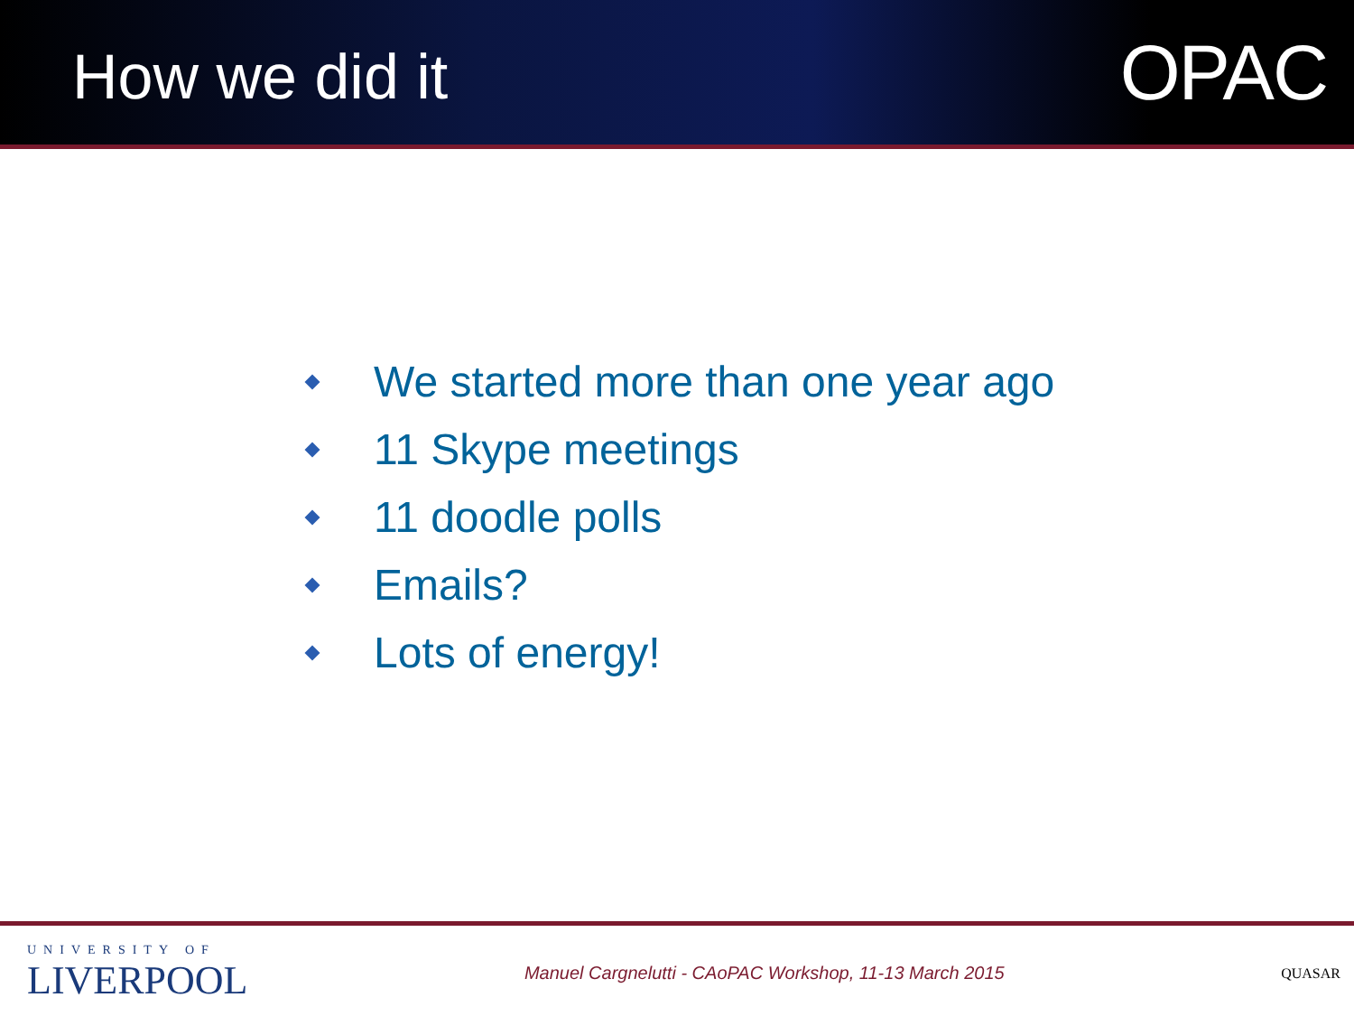How we did it
OPAC
We started more than one year ago
11 Skype meetings
11 doodle polls
Emails?
Lots of energy!
UNIVERSITY OF
LIVERPOOL
Manuel Cargnelutti - CAoPAC Workshop, 11-13 March 2015
QUASAR